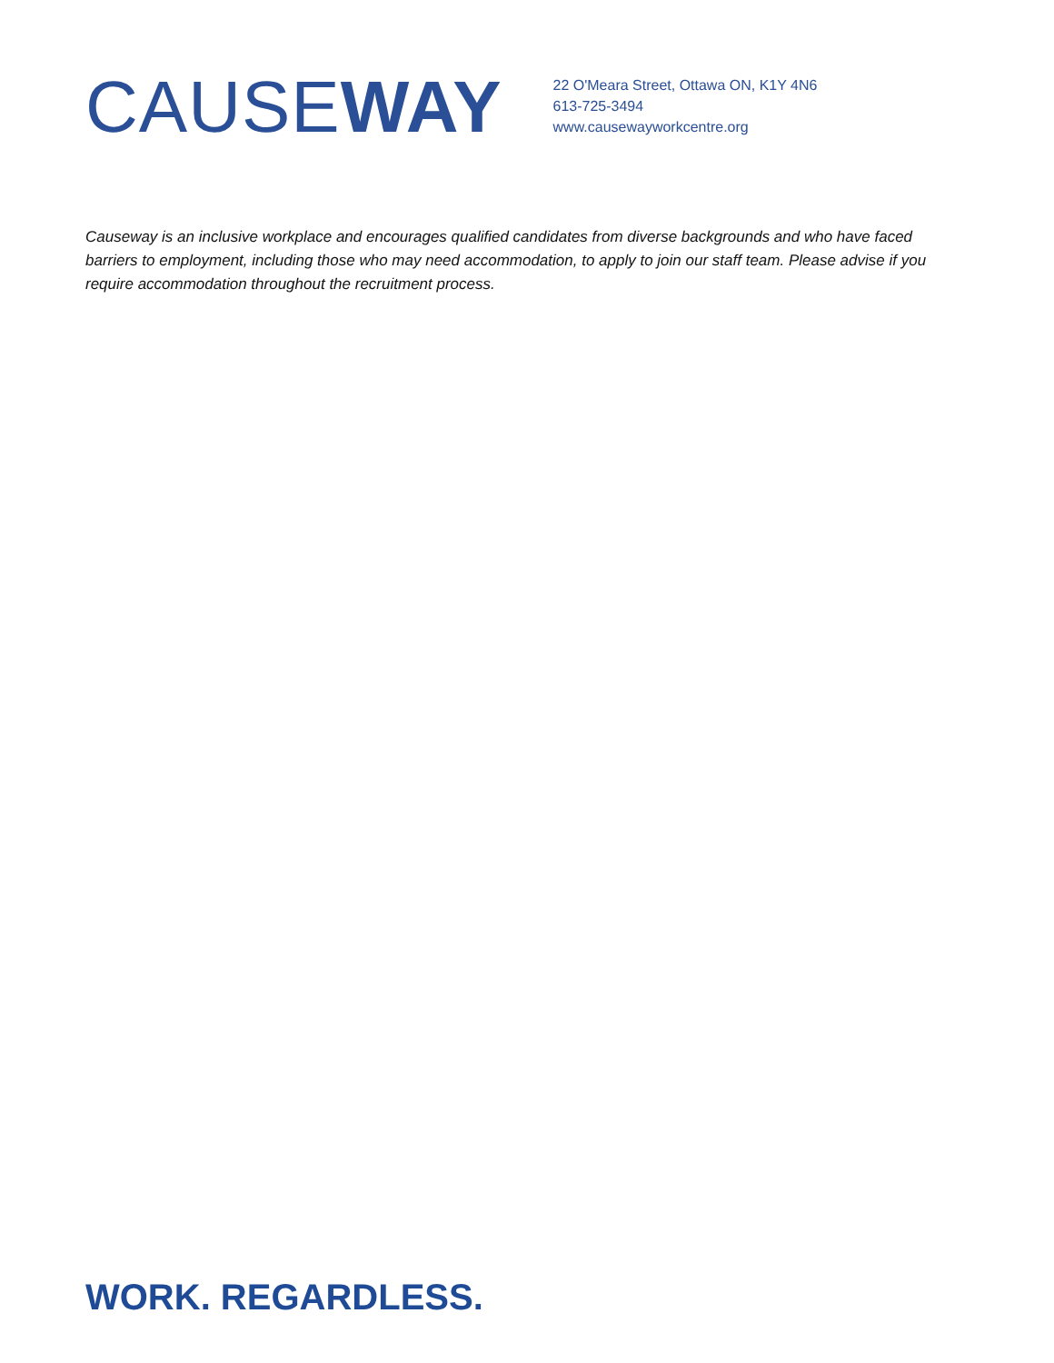CAUSE WAY
22 O'Meara Street, Ottawa ON, K1Y 4N6
613-725-3494
www.causewayworkcentre.org
Causeway is an inclusive workplace and encourages qualified candidates from diverse backgrounds and who have faced barriers to employment, including those who may need accommodation, to apply to join our staff team. Please advise if you require accommodation throughout the recruitment process.
WORK. REGARDLESS.